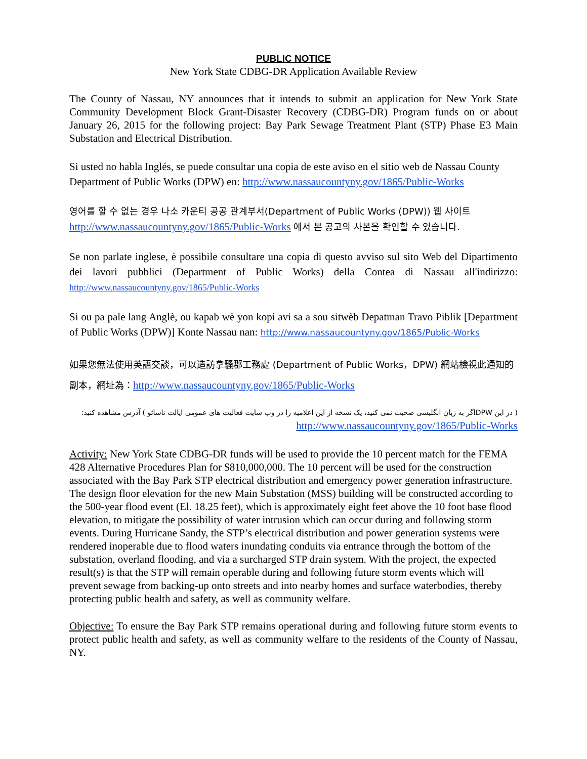PUBLIC NOTICE
New York State CDBG-DR Application Available Review
The County of Nassau, NY announces that it intends to submit an application for New York State Community Development Block Grant-Disaster Recovery (CDBG-DR) Program funds on or about January 26, 2015 for the following project: Bay Park Sewage Treatment Plant (STP) Phase E3 Main Substation and Electrical Distribution.
Si usted no habla Inglés, se puede consultar una copia de este aviso en el sitio web de Nassau County Department of Public Works (DPW) en: http://www.nassaucountyny.gov/1865/Public-Works
영어를 할 수 없는 경우 나소 카운티 공공 관계부서(Department of Public Works (DPW)) 웹 사이트 http://www.nassaucountyny.gov/1865/Public-Works 에서 본 공고의 사본을 확인할 수 있습니다.
Se non parlate inglese, è possibile consultare una copia di questo avviso sul sito Web del Dipartimento dei lavori pubblici (Department of Public Works) della Contea di Nassau all'indirizzo: http://www.nassaucountyny.gov/1865/Public-Works
Si ou pa pale lang Anglè, ou kapab wè yon kopi avi sa a sou sitwèb Depatman Travo Piblik [Department of Public Works (DPW)] Konte Nassau nan: http://www.nassaucountyny.gov/1865/Public-Works
如果您無法使用英語交談，可以造訪拿騷郡工務處 (Department of Public Works，DPW) 網站檢視此通知的副本，網址為：http://www.nassaucountyny.gov/1865/Public-Works
( در این DPWاگر به زبان انگلیسی صحبت نمی کنید، یک نسخه از این اعلامیه را در وب سایت فعالیت های عمومی ایالت ناسائو ) آدرس مشاهده کنید: http://www.nassaucountyny.gov/1865/Public-Works
Activity: New York State CDBG-DR funds will be used to provide the 10 percent match for the FEMA 428 Alternative Procedures Plan for $810,000,000. The 10 percent will be used for the construction associated with the Bay Park STP electrical distribution and emergency power generation infrastructure. The design floor elevation for the new Main Substation (MSS) building will be constructed according to the 500-year flood event (El. 18.25 feet), which is approximately eight feet above the 10 foot base flood elevation, to mitigate the possibility of water intrusion which can occur during and following storm events. During Hurricane Sandy, the STP’s electrical distribution and power generation systems were rendered inoperable due to flood waters inundating conduits via entrance through the bottom of the substation, overland flooding, and via a surcharged STP drain system. With the project, the expected result(s) is that the STP will remain operable during and following future storm events which will prevent sewage from backing-up onto streets and into nearby homes and surface waterbodies, thereby protecting public health and safety, as well as community welfare.
Objective: To ensure the Bay Park STP remains operational during and following future storm events to protect public health and safety, as well as community welfare to the residents of the County of Nassau, NY.